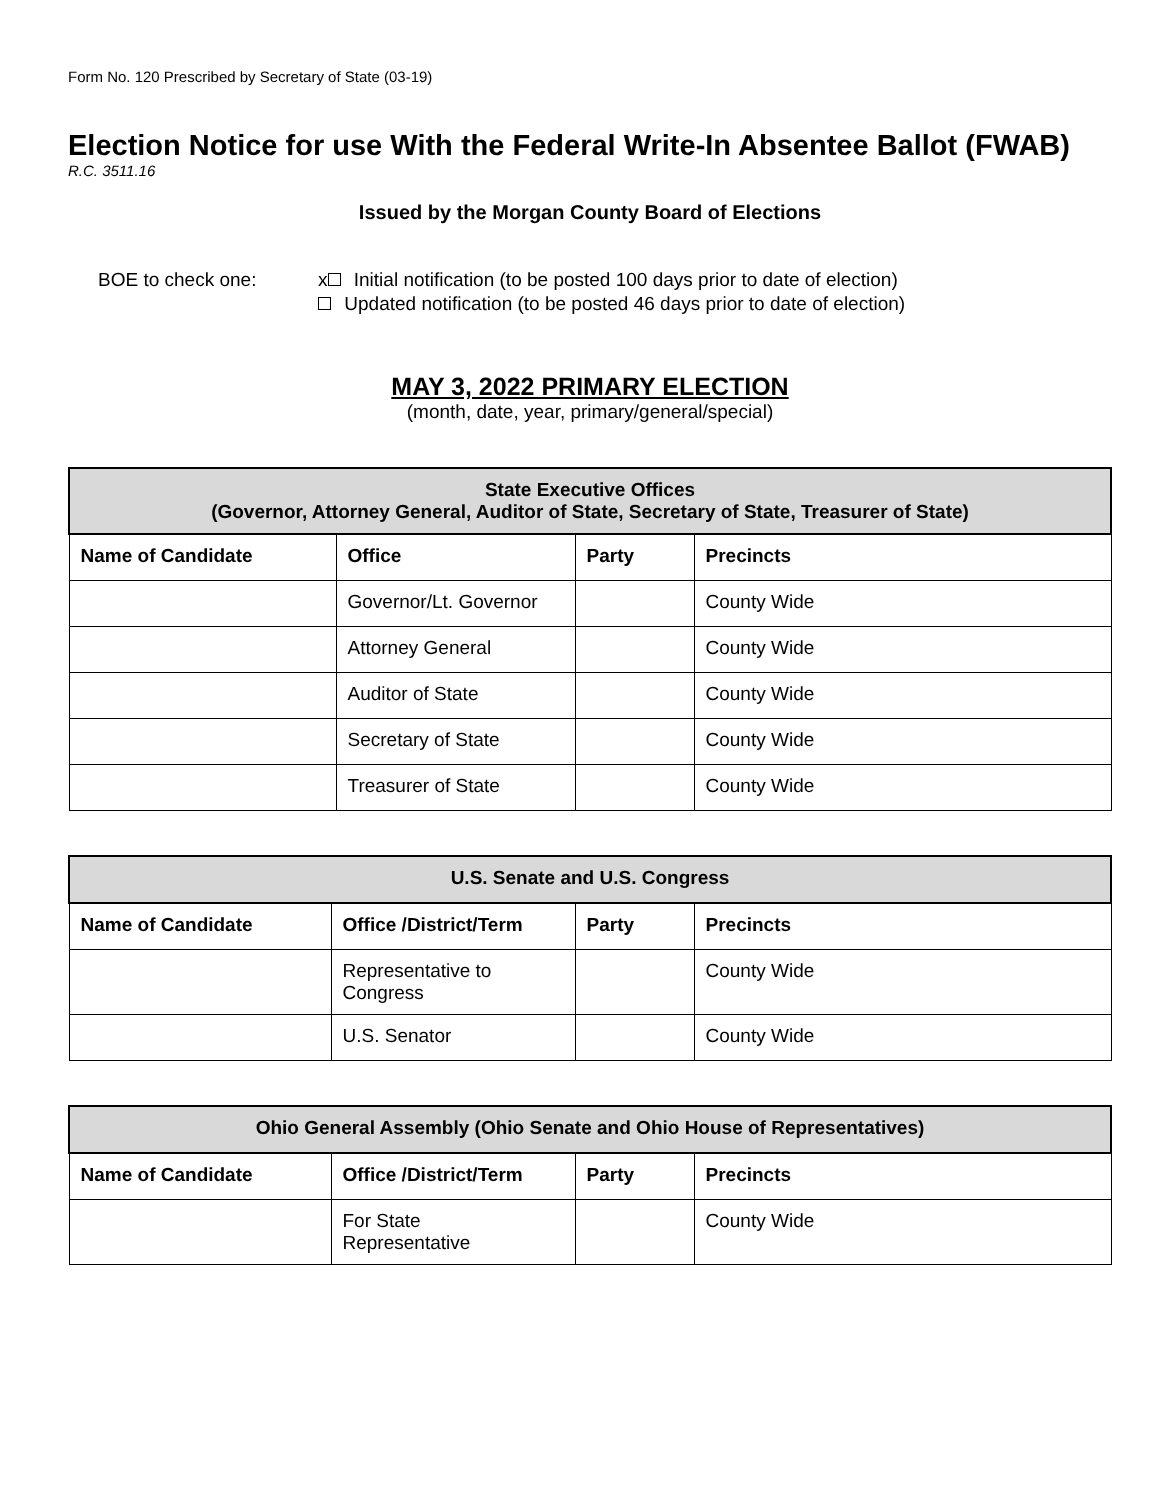Form No. 120 Prescribed by Secretary of State (03-19)
Election Notice for use With the Federal Write-In Absentee Ballot (FWAB)
R.C. 3511.16
Issued by the Morgan County Board of Elections
BOE to check one: x Initial notification (to be posted 100 days prior to date of election)
Updated notification (to be posted 46 days prior to date of election)
MAY 3, 2022 PRIMARY ELECTION
(month, date, year, primary/general/special)
| State Executive Offices (Governor, Attorney General, Auditor of State, Secretary of State, Treasurer of State) | | | |
| --- | --- | --- | --- |
| Name of Candidate | Office | Party | Precincts |
| | Governor/Lt. Governor | | County Wide |
| | Attorney General | | County Wide |
| | Auditor of State | | County Wide |
| | Secretary of State | | County Wide |
| | Treasurer of State | | County Wide |
| U.S. Senate and U.S. Congress | | | |
| --- | --- | --- | --- |
| Name of Candidate | Office /District/Term | Party | Precincts |
| | Representative to Congress | | County Wide |
| | U.S. Senator | | County Wide |
| Ohio General Assembly (Ohio Senate and Ohio House of Representatives) | | | |
| --- | --- | --- | --- |
| Name of Candidate | Office /District/Term | Party | Precincts |
| | For State Representative | | County Wide |